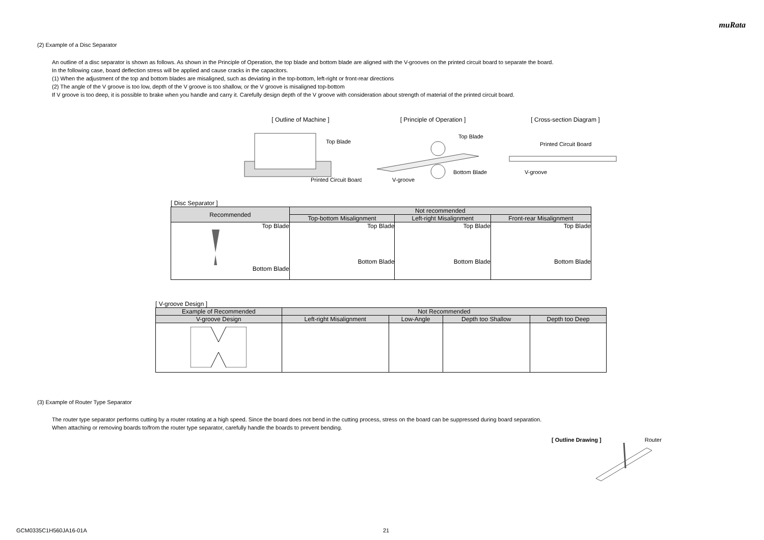muRata
(2) Example of a Disc Separator
An outline of a disc separator is shown as follows. As shown in the Principle of Operation, the top blade and bottom blade are aligned with the V-grooves on the printed circuit board to separate the board.
In the following case, board deflection stress will be applied and cause cracks in the capacitors.
(1) When the adjustment of the top and bottom blades are misaligned, such as deviating in the top-bottom, left-right or front-rear directions
(2) The angle of the V groove is too low, depth of the V groove is too shallow, or the V groove is misaligned top-bottom
If V groove is too deep, it is possible to brake when you handle and carry it. Carefully design depth of the V groove with consideration about strength of material of the printed circuit board.
[ Outline of Machine ]
Top Blade
Printed Circuit Board
[ Principle of Operation ]
Top Blade
Bottom Blade
V-groove
[ Cross-section Diagram ]
Printed Circuit Board
V-groove
[ Disc Separator ]
| Recommended | Not recommended | | |
| --- | --- | --- | --- |
| | Top-bottom Misalignment | Left-right Misalignment | Front-rear Misalignment |
| Top Blade Bottom Blade | Top Blade Bottom Blade | Top Blade Bottom Blade | Top Blade Bottom Blade |
[ V-groove Design ]
| Example of Recommended | Not Recommended | | | |
| --- | --- | --- | --- | --- |
| V-groove Design | Left-right Misalignment | Low-Angle | Depth too Shallow | Depth too Deep |
(3) Example of Router Type Separator
The router type separator performs cutting by a router rotating at a high speed. Since the board does not bend in the cutting process, stress on the board can be suppressed during board separation.
When attaching or removing boards to/from the router type separator, carefully handle the boards to prevent bending.
[ Outline Drawing ] Router
GCM0335C1H560JA16-01A 21